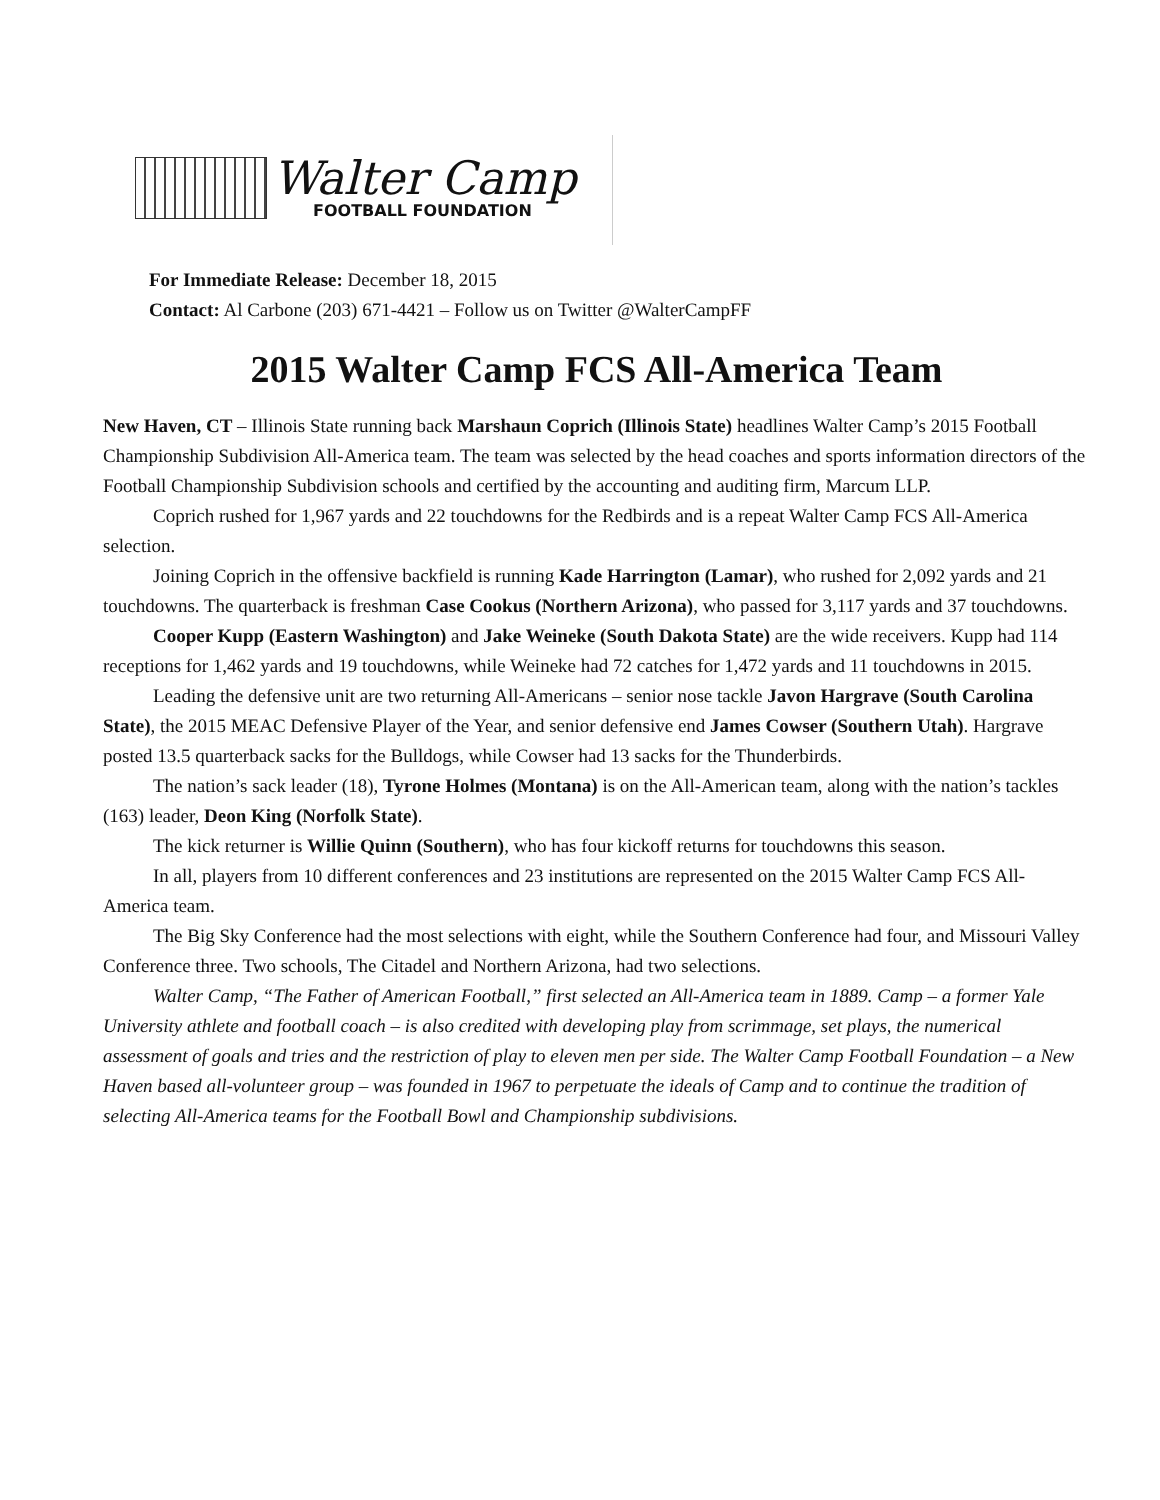Walter Camp
FOOTBALL FOUNDATION
For Immediate Release: December 18, 2015
Contact: Al Carbone (203) 671-4421 – Follow us on Twitter @WalterCampFF
2015 Walter Camp FCS All-America Team
New Haven, CT – Illinois State running back Marshaun Coprich (Illinois State) headlines Walter Camp’s 2015 Football Championship Subdivision All-America team. The team was selected by the head coaches and sports information directors of the Football Championship Subdivision schools and certified by the accounting and auditing firm, Marcum LLP.
Coprich rushed for 1,967 yards and 22 touchdowns for the Redbirds and is a repeat Walter Camp FCS All-America selection.
Joining Coprich in the offensive backfield is running Kade Harrington (Lamar), who rushed for 2,092 yards and 21 touchdowns. The quarterback is freshman Case Cookus (Northern Arizona), who passed for 3,117 yards and 37 touchdowns.
Cooper Kupp (Eastern Washington) and Jake Weineke (South Dakota State) are the wide receivers. Kupp had 114 receptions for 1,462 yards and 19 touchdowns, while Weineke had 72 catches for 1,472 yards and 11 touchdowns in 2015.
Leading the defensive unit are two returning All-Americans – senior nose tackle Javon Hargrave (South Carolina State), the 2015 MEAC Defensive Player of the Year, and senior defensive end James Cowser (Southern Utah). Hargrave posted 13.5 quarterback sacks for the Bulldogs, while Cowser had 13 sacks for the Thunderbirds.
The nation’s sack leader (18), Tyrone Holmes (Montana) is on the All-American team, along with the nation’s tackles (163) leader, Deon King (Norfolk State).
The kick returner is Willie Quinn (Southern), who has four kickoff returns for touchdowns this season.
In all, players from 10 different conferences and 23 institutions are represented on the 2015 Walter Camp FCS All-America team.
The Big Sky Conference had the most selections with eight, while the Southern Conference had four, and Missouri Valley Conference three. Two schools, The Citadel and Northern Arizona, had two selections.
Walter Camp, “The Father of American Football,” first selected an All-America team in 1889. Camp – a former Yale University athlete and football coach – is also credited with developing play from scrimmage, set plays, the numerical assessment of goals and tries and the restriction of play to eleven men per side. The Walter Camp Football Foundation – a New Haven based all-volunteer group – was founded in 1967 to perpetuate the ideals of Camp and to continue the tradition of selecting All-America teams for the Football Bowl and Championship subdivisions.